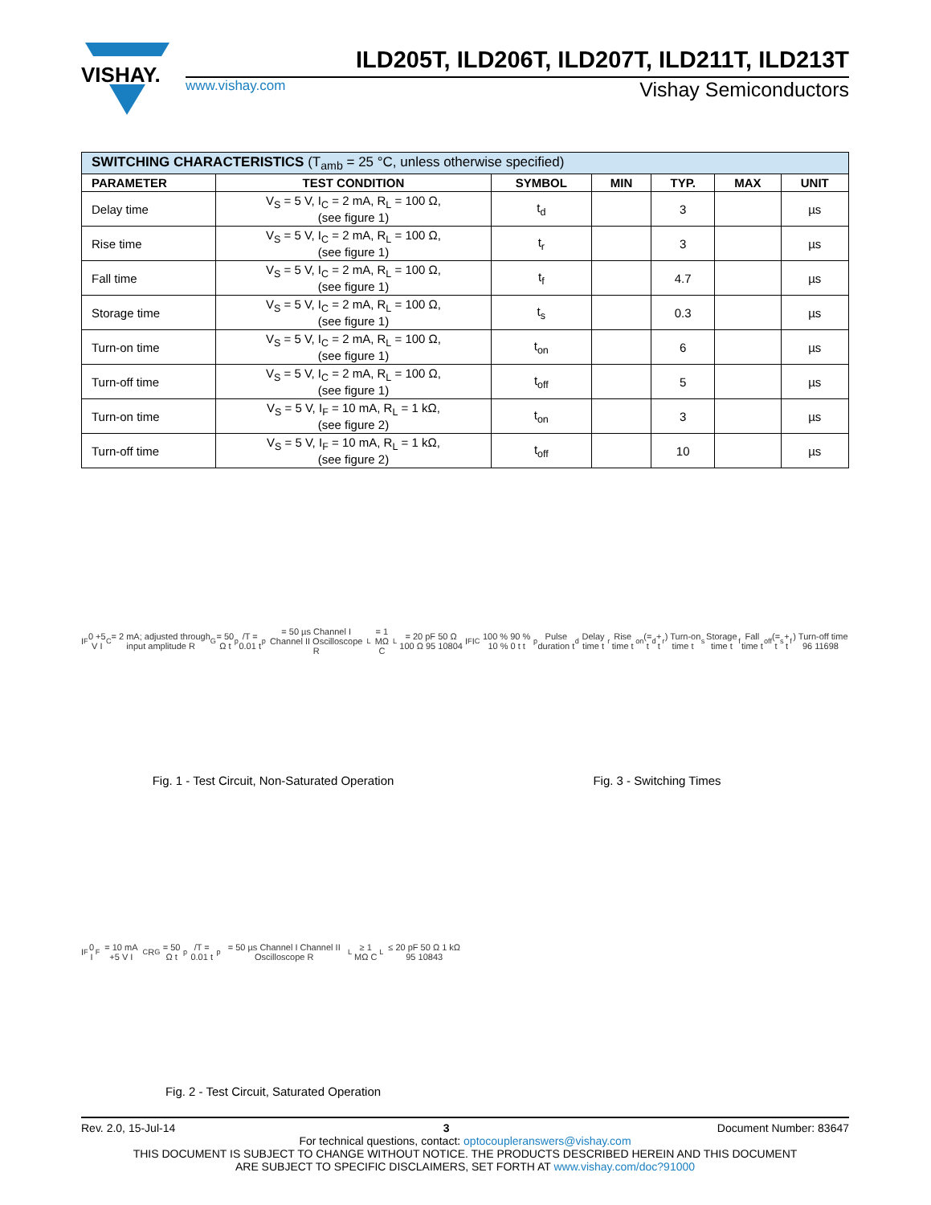VISHAY.
ILD205T, ILD206T, ILD207T, ILD211T, ILD213T
www.vishay.com Vishay Semiconductors
| SWITCHING CHARACTERISTICS (T<sub>amb</sub> = 25 °C, unless otherwise specified) | | | | | | |
| --- | --- | --- | --- | --- | --- | --- |
| PARAMETER | TEST CONDITION | SYMBOL | MIN | TYP. | MAX | UNIT |
| Delay time | V<sub>S</sub> = 5 V, I<sub>C</sub> = 2 mA, R<sub>L</sub> = 100 Ω, (see figure 1) | t<sub>d</sub> | | 3 | | µs |
| Rise time | V<sub>S</sub> = 5 V, I<sub>C</sub> = 2 mA, R<sub>L</sub> = 100 Ω, (see figure 1) | t<sub>r</sub> | | 3 | | µs |
| Fall time | V<sub>S</sub> = 5 V, I<sub>C</sub> = 2 mA, R<sub>L</sub> = 100 Ω, (see figure 1) | t<sub>f</sub> | | 4.7 | | µs |
| Storage time | V<sub>S</sub> = 5 V, I<sub>C</sub> = 2 mA, R<sub>L</sub> = 100 Ω, (see figure 1) | t<sub>s</sub> | | 0.3 | | µs |
| Turn-on time | V<sub>S</sub> = 5 V, I<sub>C</sub> = 2 mA, R<sub>L</sub> = 100 Ω, (see figure 1) | t<sub>on</sub> | | 6 | | µs |
| Turn-off time | V<sub>S</sub> = 5 V, I<sub>C</sub> = 2 mA, R<sub>L</sub> = 100 Ω, (see figure 1) | t<sub>off</sub> | | 5 | | µs |
| Turn-on time | V<sub>S</sub> = 5 V, I<sub>F</sub> = 10 mA, R<sub>L</sub> = 1 kΩ, (see figure 2) | t<sub>on</sub> | | 3 | | µs |
| Turn-off time | V<sub>S</sub> = 5 V, I<sub>F</sub> = 10 mA, R<sub>L</sub> = 1 kΩ, (see figure 2) | t<sub>off</sub> | | 10 | | µs |
I<sub>F</sub> 0 +5 V I<sub>C</sub> = 2 mA; adjusted through input amplitude R<sub>G</sub> = 50 Ω t<sub>p</sub>/T = 0.01 t<sub>p</sub> = 50 µs Channel I Channel II Oscilloscope R<sub>L</sub> = 1 MΩ C<sub>L</sub> = 20 pF 50 Ω 100 Ω 95 10804
Fig. 1 - Test Circuit, Non-Saturated Operation
I<sub>F</sub> I<sub>C</sub> 100 % 90 % 10 % 0 t t<sub>p</sub> Pulse duration t<sub>d</sub> Delay time t<sub>r</sub> Rise time t<sub>on</sub> (= t<sub>d</sub> + t<sub>r</sub>) Turn-on time t<sub>s</sub> Storage time t<sub>f</sub> Fall time t<sub>off</sub> (= t<sub>s</sub> + t<sub>f</sub>) Turn-off time 96 11698
Fig. 3 - Switching Times
I<sub>F</sub> 0 I<sub>F</sub> = 10 mA +5 V I<sub>C</sub> R<sub>G</sub> = 50 Ω t<sub>p</sub>/T = 0.01 t<sub>p</sub> = 50 µs Channel I Channel II Oscilloscope R<sub>L</sub> ≥ 1 MΩ C<sub>L</sub> ≤ 20 pF 50 Ω 1 kΩ 95 10843
Fig. 2 - Test Circuit, Saturated Operation
Rev. 2.0, 15-Jul-14 3 Document Number: 83647
For technical questions, contact: optocoupleranswers@vishay.com
THIS DOCUMENT IS SUBJECT TO CHANGE WITHOUT NOTICE. THE PRODUCTS DESCRIBED HEREIN AND THIS DOCUMENT
ARE SUBJECT TO SPECIFIC DISCLAIMERS, SET FORTH AT www.vishay.com/doc?91000